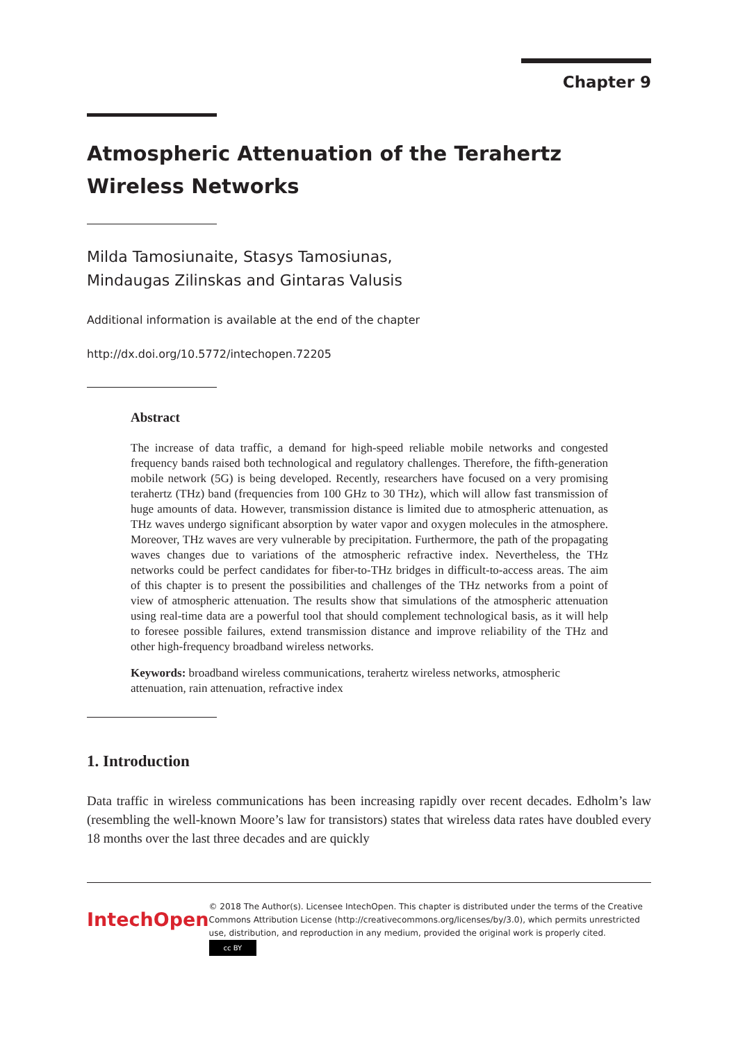Chapter 9
Atmospheric Attenuation of the Terahertz Wireless Networks
Milda Tamosiunaite, Stasys Tamosiunas,
Mindaugas Zilinskas and Gintaras Valusis
Additional information is available at the end of the chapter
http://dx.doi.org/10.5772/intechopen.72205
Abstract
The increase of data traffic, a demand for high-speed reliable mobile networks and congested frequency bands raised both technological and regulatory challenges. Therefore, the fifth-generation mobile network (5G) is being developed. Recently, researchers have focused on a very promising terahertz (THz) band (frequencies from 100 GHz to 30 THz), which will allow fast transmission of huge amounts of data. However, transmission distance is limited due to atmospheric attenuation, as THz waves undergo significant absorption by water vapor and oxygen molecules in the atmosphere. Moreover, THz waves are very vulnerable by precipitation. Furthermore, the path of the propagating waves changes due to variations of the atmospheric refractive index. Nevertheless, the THz networks could be perfect candidates for fiber-to-THz bridges in difficult-to-access areas. The aim of this chapter is to present the possibilities and challenges of the THz networks from a point of view of atmospheric attenuation. The results show that simulations of the atmospheric attenuation using real-time data are a powerful tool that should complement technological basis, as it will help to foresee possible failures, extend transmission distance and improve reliability of the THz and other high-frequency broadband wireless networks.
Keywords: broadband wireless communications, terahertz wireless networks, atmospheric attenuation, rain attenuation, refractive index
1. Introduction
Data traffic in wireless communications has been increasing rapidly over recent decades. Edholm’s law (resembling the well-known Moore’s law for transistors) states that wireless data rates have doubled every 18 months over the last three decades and are quickly
IntechOpen
© 2018 The Author(s). Licensee IntechOpen. This chapter is distributed under the terms of the Creative Commons Attribution License (http://creativecommons.org/licenses/by/3.0), which permits unrestricted use, distribution, and reproduction in any medium, provided the original work is properly cited. cc BY